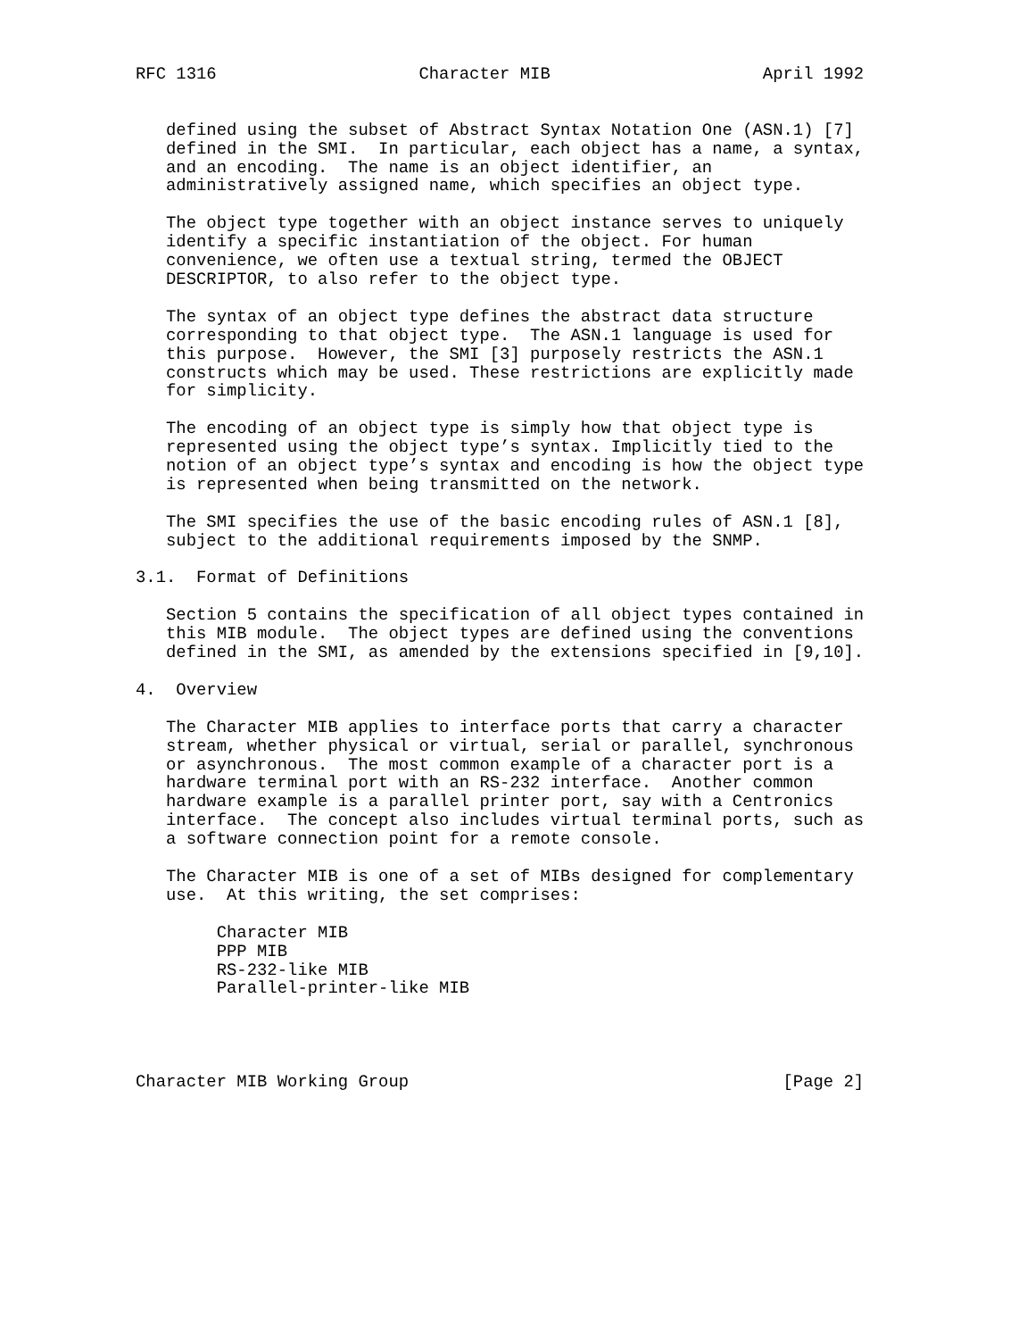RFC 1316                    Character MIB                     April 1992


   defined using the subset of Abstract Syntax Notation One (ASN.1) [7]
   defined in the SMI.  In particular, each object has a name, a syntax,
   and an encoding.  The name is an object identifier, an
   administratively assigned name, which specifies an object type.

   The object type together with an object instance serves to uniquely
   identify a specific instantiation of the object. For human
   convenience, we often use a textual string, termed the OBJECT
   DESCRIPTOR, to also refer to the object type.

   The syntax of an object type defines the abstract data structure
   corresponding to that object type.  The ASN.1 language is used for
   this purpose.  However, the SMI [3] purposely restricts the ASN.1
   constructs which may be used. These restrictions are explicitly made
   for simplicity.

   The encoding of an object type is simply how that object type is
   represented using the object type’s syntax. Implicitly tied to the
   notion of an object type’s syntax and encoding is how the object type
   is represented when being transmitted on the network.

   The SMI specifies the use of the basic encoding rules of ASN.1 [8],
   subject to the additional requirements imposed by the SNMP.

3.1.  Format of Definitions

   Section 5 contains the specification of all object types contained in
   this MIB module.  The object types are defined using the conventions
   defined in the SMI, as amended by the extensions specified in [9,10].

4.  Overview

   The Character MIB applies to interface ports that carry a character
   stream, whether physical or virtual, serial or parallel, synchronous
   or asynchronous.  The most common example of a character port is a
   hardware terminal port with an RS-232 interface.  Another common
   hardware example is a parallel printer port, say with a Centronics
   interface.  The concept also includes virtual terminal ports, such as
   a software connection point for a remote console.

   The Character MIB is one of a set of MIBs designed for complementary
   use.  At this writing, the set comprises:

        Character MIB
        PPP MIB
        RS-232-like MIB
        Parallel-printer-like MIB




Character MIB Working Group                                     [Page 2]